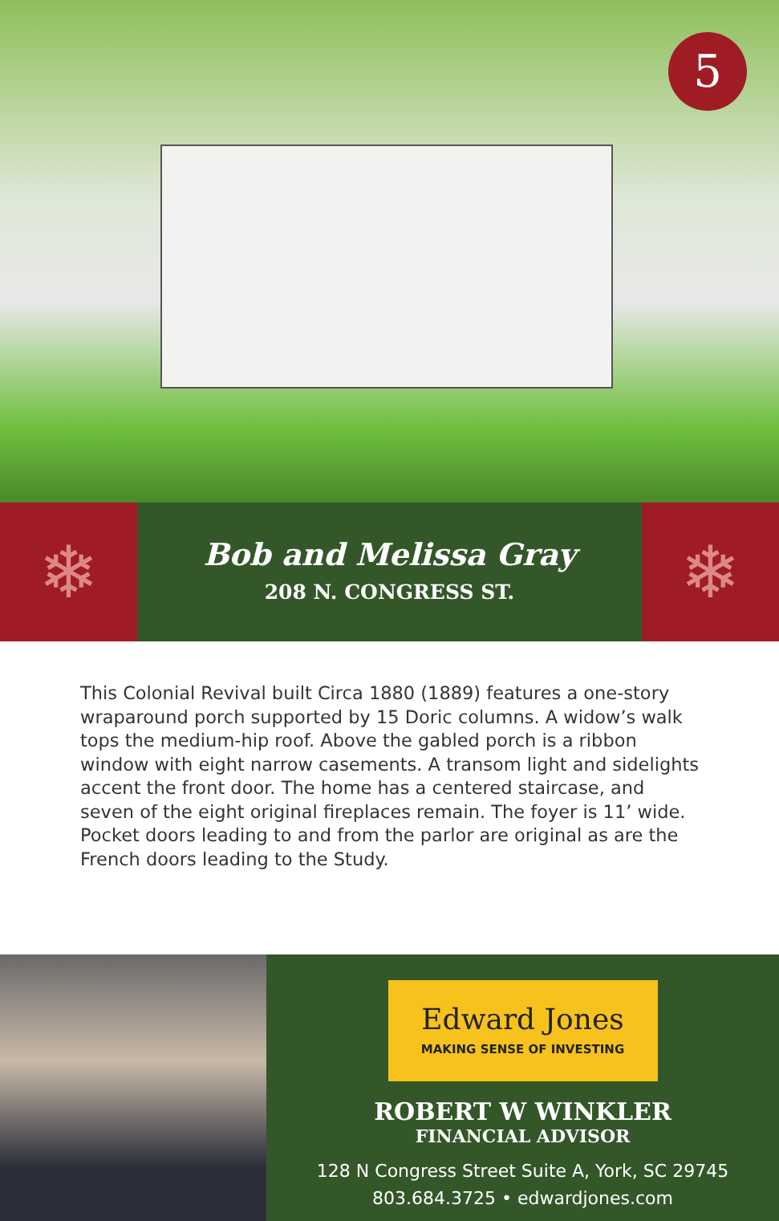5
❄
Bob and Melissa Gray
208 N. CONGRESS ST.
❄
This Colonial Revival built Circa 1880 (1889) features a one-story wraparound porch supported by 15 Doric columns. A widow’s walk tops the medium-hip roof. Above the gabled porch is a ribbon window with eight narrow casements. A transom light and sidelights accent the front door. The home has a centered staircase, and seven of the eight original fireplaces remain. The foyer is 11’ wide. Pocket doors leading to and from the parlor are original as are the French doors leading to the Study.
Edward Jones
MAKING SENSE OF INVESTING
ROBERT W WINKLER
FINANCIAL ADVISOR
128 N Congress Street Suite A, York, SC 29745
803.684.3725 • edwardjones.com